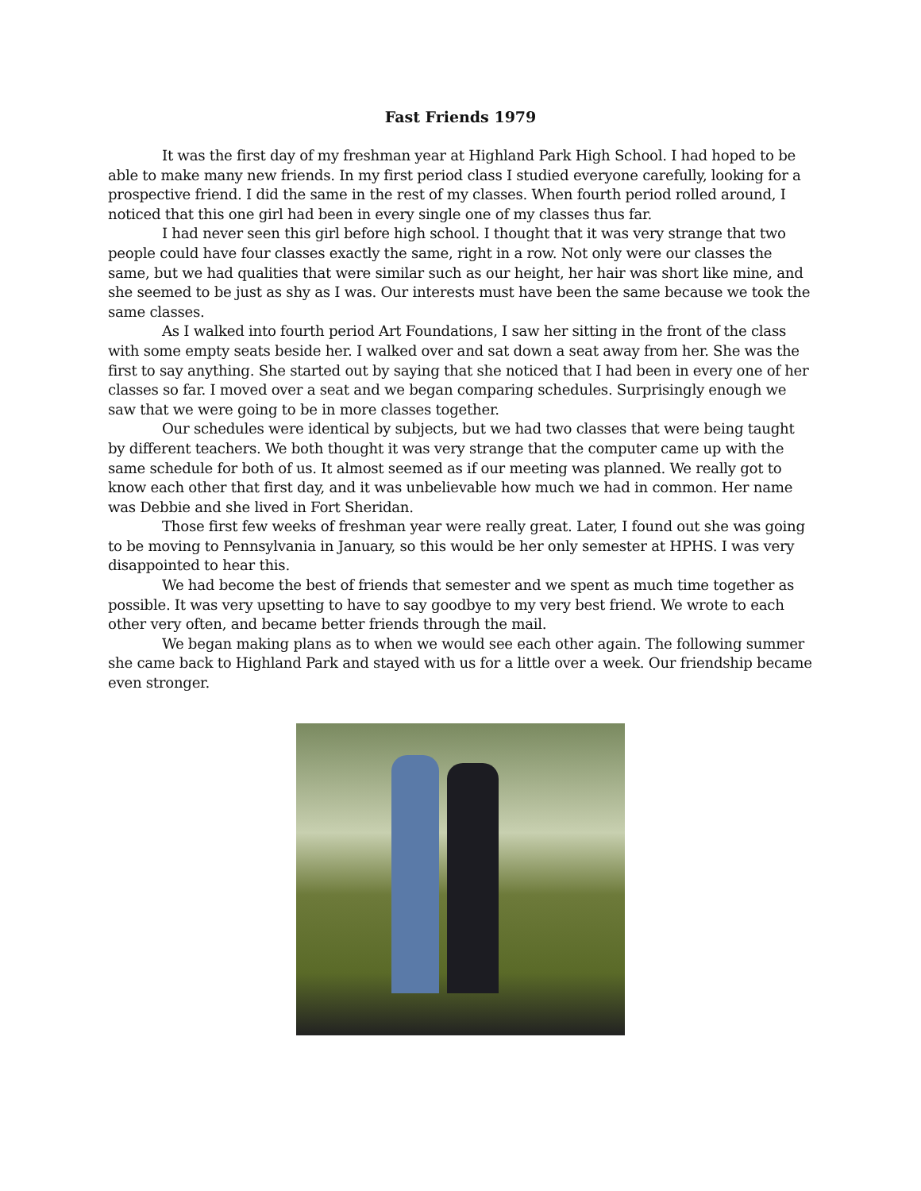Fast Friends 1979
It was the first day of my freshman year at Highland Park High School. I had hoped to be able to make many new friends. In my first period class I studied everyone carefully, looking for a prospective friend. I did the same in the rest of my classes. When fourth period rolled around, I noticed that this one girl had been in every single one of my classes thus far.
I had never seen this girl before high school. I thought that it was very strange that two people could have four classes exactly the same, right in a row. Not only were our classes the same, but we had qualities that were similar such as our height, her hair was short like mine, and she seemed to be just as shy as I was. Our interests must have been the same because we took the same classes.
As I walked into fourth period Art Foundations, I saw her sitting in the front of the class with some empty seats beside her. I walked over and sat down a seat away from her. She was the first to say anything. She started out by saying that she noticed that I had been in every one of her classes so far. I moved over a seat and we began comparing schedules. Surprisingly enough we saw that we were going to be in more classes together.
Our schedules were identical by subjects, but we had two classes that were being taught by different teachers. We both thought it was very strange that the computer came up with the same schedule for both of us. It almost seemed as if our meeting was planned. We really got to know each other that first day, and it was unbelievable how much we had in common. Her name was Debbie and she lived in Fort Sheridan.
Those first few weeks of freshman year were really great. Later, I found out she was going to be moving to Pennsylvania in January, so this would be her only semester at HPHS. I was very disappointed to hear this.
We had become the best of friends that semester and we spent as much time together as possible. It was very upsetting to have to say goodbye to my very best friend. We wrote to each other very often, and became better friends through the mail.
We began making plans as to when we would see each other again. The following summer she came back to Highland Park and stayed with us for a little over a week. Our friendship became even stronger.